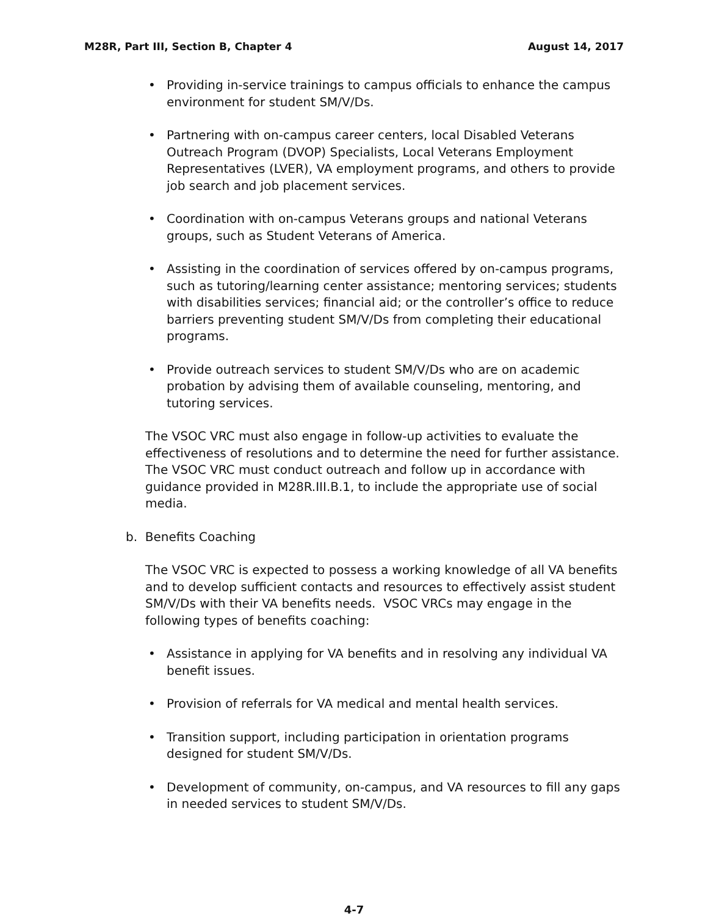M28R, Part III, Section B, Chapter 4 August 14, 2017
• Providing in-service trainings to campus officials to enhance the campus environment for student SM/V/Ds.
• Partnering with on-campus career centers, local Disabled Veterans Outreach Program (DVOP) Specialists, Local Veterans Employment Representatives (LVER), VA employment programs, and others to provide job search and job placement services.
• Coordination with on-campus Veterans groups and national Veterans groups, such as Student Veterans of America.
• Assisting in the coordination of services offered by on-campus programs, such as tutoring/learning center assistance; mentoring services; students with disabilities services; financial aid; or the controller’s office to reduce barriers preventing student SM/V/Ds from completing their educational programs.
• Provide outreach services to student SM/V/Ds who are on academic probation by advising them of available counseling, mentoring, and tutoring services.
The VSOC VRC must also engage in follow-up activities to evaluate the effectiveness of resolutions and to determine the need for further assistance. The VSOC VRC must conduct outreach and follow up in accordance with guidance provided in M28R.III.B.1, to include the appropriate use of social media.
b. Benefits Coaching
The VSOC VRC is expected to possess a working knowledge of all VA benefits and to develop sufficient contacts and resources to effectively assist student SM/V/Ds with their VA benefits needs. VSOC VRCs may engage in the following types of benefits coaching:
• Assistance in applying for VA benefits and in resolving any individual VA benefit issues.
• Provision of referrals for VA medical and mental health services.
• Transition support, including participation in orientation programs designed for student SM/V/Ds.
• Development of community, on-campus, and VA resources to fill any gaps in needed services to student SM/V/Ds.
4-7